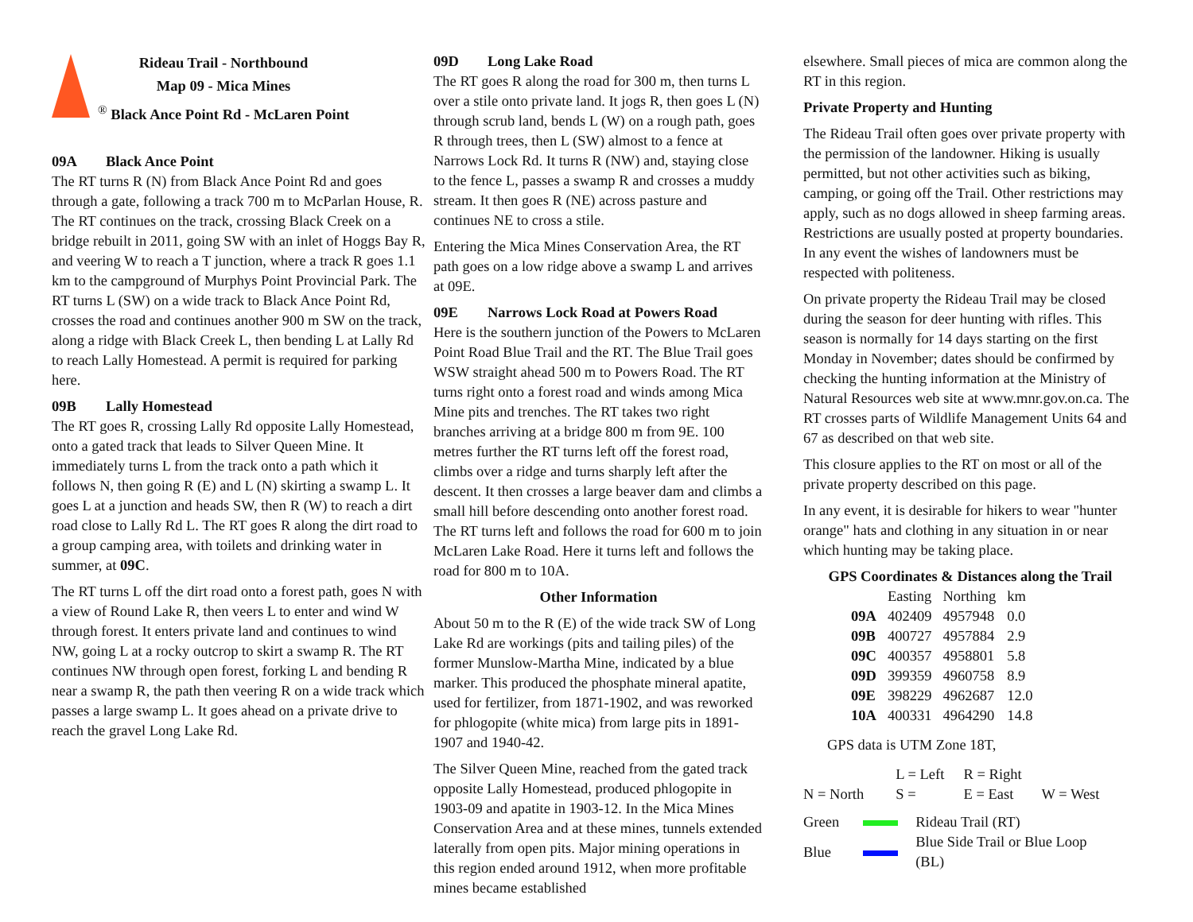Rideau Trail - Northbound
Map 09 - Mica Mines
<sup>®</sup> Black Ance Point Rd - McLaren Point
09A Black Ance Point
The RT turns R (N) from Black Ance Point Rd and goes through a gate, following a track 700 m to McParlan House, R. The RT continues on the track, crossing Black Creek on a bridge rebuilt in 2011, going SW with an inlet of Hoggs Bay R, and veering W to reach a T junction, where a track R goes 1.1 km to the campground of Murphys Point Provincial Park. The RT turns L (SW) on a wide track to Black Ance Point Rd, crosses the road and continues another 900 m SW on the track, along a ridge with Black Creek L, then bending L at Lally Rd to reach Lally Homestead. A permit is required for parking here.
09B Lally Homestead
The RT goes R, crossing Lally Rd opposite Lally Homestead, onto a gated track that leads to Silver Queen Mine. It immediately turns L from the track onto a path which it follows N, then going R (E) and L (N) skirting a swamp L. It goes L at a junction and heads SW, then R (W) to reach a dirt road close to Lally Rd L. The RT goes R along the dirt road to a group camping area, with toilets and drinking water in summer, at 09C.
The RT turns L off the dirt road onto a forest path, goes N with a view of Round Lake R, then veers L to enter and wind W through forest. It enters private land and continues to wind NW, going L at a rocky outcrop to skirt a swamp R. The RT continues NW through open forest, forking L and bending R near a swamp R, the path then veering R on a wide track which passes a large swamp L. It goes ahead on a private drive to reach the gravel Long Lake Rd.
09D Long Lake Road
The RT goes R along the road for 300 m, then turns L over a stile onto private land. It jogs R, then goes L (N) through scrub land, bends L (W) on a rough path, goes R through trees, then L (SW) almost to a fence at Narrows Lock Rd. It turns R (NW) and, staying close to the fence L, passes a swamp R and crosses a muddy stream. It then goes R (NE) across pasture and continues NE to cross a stile.
Entering the Mica Mines Conservation Area, the RT path goes on a low ridge above a swamp L and arrives at 09E.
09E Narrows Lock Road at Powers Road
Here is the southern junction of the Powers to McLaren Point Road Blue Trail and the RT. The Blue Trail goes WSW straight ahead 500 m to Powers Road. The RT turns right onto a forest road and winds among Mica Mine pits and trenches. The RT takes two right branches arriving at a bridge 800 m from 9E. 100 metres further the RT turns left off the forest road, climbs over a ridge and turns sharply left after the descent. It then crosses a large beaver dam and climbs a small hill before descending onto another forest road. The RT turns left and follows the road for 600 m to join McLaren Lake Road. Here it turns left and follows the road for 800 m to 10A.
Other Information
About 50 m to the R (E) of the wide track SW of Long Lake Rd are workings (pits and tailing piles) of the former Munslow-Martha Mine, indicated by a blue marker. This produced the phosphate mineral apatite, used for fertilizer, from 1871-1902, and was reworked for phlogopite (white mica) from large pits in 1891-1907 and 1940-42.
The Silver Queen Mine, reached from the gated track opposite Lally Homestead, produced phlogopite in 1903-09 and apatite in 1903-12. In the Mica Mines Conservation Area and at these mines, tunnels extended laterally from open pits. Major mining operations in this region ended around 1912, when more profitable mines became established
elsewhere. Small pieces of mica are common along the RT in this region.
Private Property and Hunting
The Rideau Trail often goes over private property with the permission of the landowner. Hiking is usually permitted, but not other activities such as biking, camping, or going off the Trail. Other restrictions may apply, such as no dogs allowed in sheep farming areas. Restrictions are usually posted at property boundaries. In any event the wishes of landowners must be respected with politeness.
On private property the Rideau Trail may be closed during the season for deer hunting with rifles. This season is normally for 14 days starting on the first Monday in November; dates should be confirmed by checking the hunting information at the Ministry of Natural Resources web site at www.mnr.gov.on.ca. The RT crosses parts of Wildlife Management Units 64 and 67 as described on that web site.
This closure applies to the RT on most or all of the private property described on this page.
In any event, it is desirable for hikers to wear "hunter orange" hats and clothing in any situation in or near which hunting may be taking place.
GPS Coordinates & Distances along the Trail
| | Easting | Northing | km |
| --- | --- | --- | --- |
| 09A | 402409 | 4957948 | 0.0 |
| 09B | 400727 | 4957884 | 2.9 |
| 09C | 400357 | 4958801 | 5.8 |
| 09D | 399359 | 4960758 | 8.9 |
| 09E | 398229 | 4962687 | 12.0 |
| 10A | 400331 | 4964290 | 14.8 |
GPS data is UTM Zone 18T,
| | L = Left | R = Right | |
| N = North | S = | E = East | W = West |
| Green | | Rideau Trail (RT) |
| Blue | | Blue Side Trail or Blue Loop (BL) |